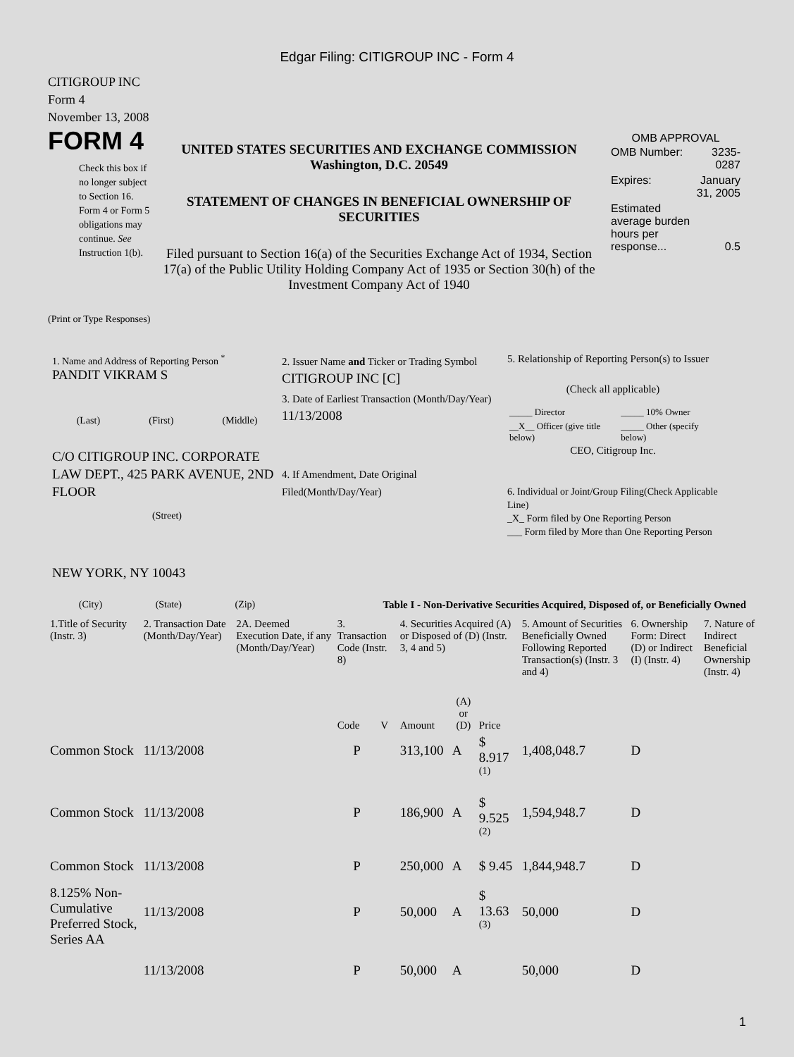Edgar Filing: CITIGROUP INC - Form 4
CITIGROUP INC
Form 4
November 13, 2008
FORM 4
Check this box if no longer subject to Section 16. Form 4 or Form 5 obligations may continue. See Instruction 1(b).
UNITED STATES SECURITIES AND EXCHANGE COMMISSION
Washington, D.C. 20549
STATEMENT OF CHANGES IN BENEFICIAL OWNERSHIP OF SECURITIES
Filed pursuant to Section 16(a) of the Securities Exchange Act of 1934, Section 17(a) of the Public Utility Holding Company Act of 1935 or Section 30(h) of the Investment Company Act of 1940
OMB APPROVAL
| OMB Number: | 3235-0287 |
| Expires: | January 31, 2005 |
| Estimated average burden hours per response... | 0.5 |
(Print or Type Responses)
1. Name and Address of Reporting Person <sup>*</sup>
PANDIT VIKRAM S
(Last) (First) (Middle)
C/O CITIGROUP INC. CORPORATE LAW DEPT., 425 PARK AVENUE, 2ND FLOOR
(Street)
NEW YORK, NY 10043
(City) (State) (Zip)
2. Issuer Name and Ticker or Trading Symbol
CITIGROUP INC [C]
3. Date of Earliest Transaction (Month/Day/Year)
11/13/2008
4. If Amendment, Date Original Filed(Month/Day/Year)
5. Relationship of Reporting Person(s) to Issuer
(Check all applicable)
| _____ Director | _____ 10% Owner |
| __X__ Officer (give title below) | _____ Other (specify below) |
CEO, Citigroup Inc.
6. Individual or Joint/Group Filing(Check Applicable Line)
_X_ Form filed by One Reporting Person
___ Form filed by More than One Reporting Person
Table I - Non-Derivative Securities Acquired, Disposed of, or Beneficially Owned
| 1.Title of Security (Instr. 3) | 2. Transaction Date (Month/Day/Year) | 2A. Deemed Execution Date, if any (Month/Day/Year) | 3. Transaction Code (Instr. 8) | | 4. Securities Acquired (A) or Disposed of (D) (Instr. 3, 4 and 5) | | | 5. Amount of Securities Beneficially Owned Following Reported Transaction(s) (Instr. 3 and 4) | 6. Ownership Form: Direct (D) or Indirect (I) (Instr. 4) | 7. Nature of Indirect Beneficial Ownership (Instr. 4) |
| --- | --- | --- | --- | --- | --- | --- | --- | --- | --- | --- |
| | | | Code | V | Amount | (A) or (D) | Price | | | |
| Common Stock | 11/13/2008 | | P | | 313,100 | A | $ 8.917 <sup>(1)</sup> | 1,408,048.7 | D | |
| Common Stock | 11/13/2008 | | P | | 186,900 | A | $ 9.525 <sup>(2)</sup> | 1,594,948.7 | D | |
| Common Stock | 11/13/2008 | | P | | 250,000 | A | $ 9.45 | 1,844,948.7 | D | |
| 8.125% Non-Cumulative Preferred Stock, Series AA | 11/13/2008 | | P | | 50,000 | A | $ 13.63 <sup>(3)</sup> | 50,000 | D | |
| | 11/13/2008 | | P | | 50,000 | A | | 50,000 | D | |
1